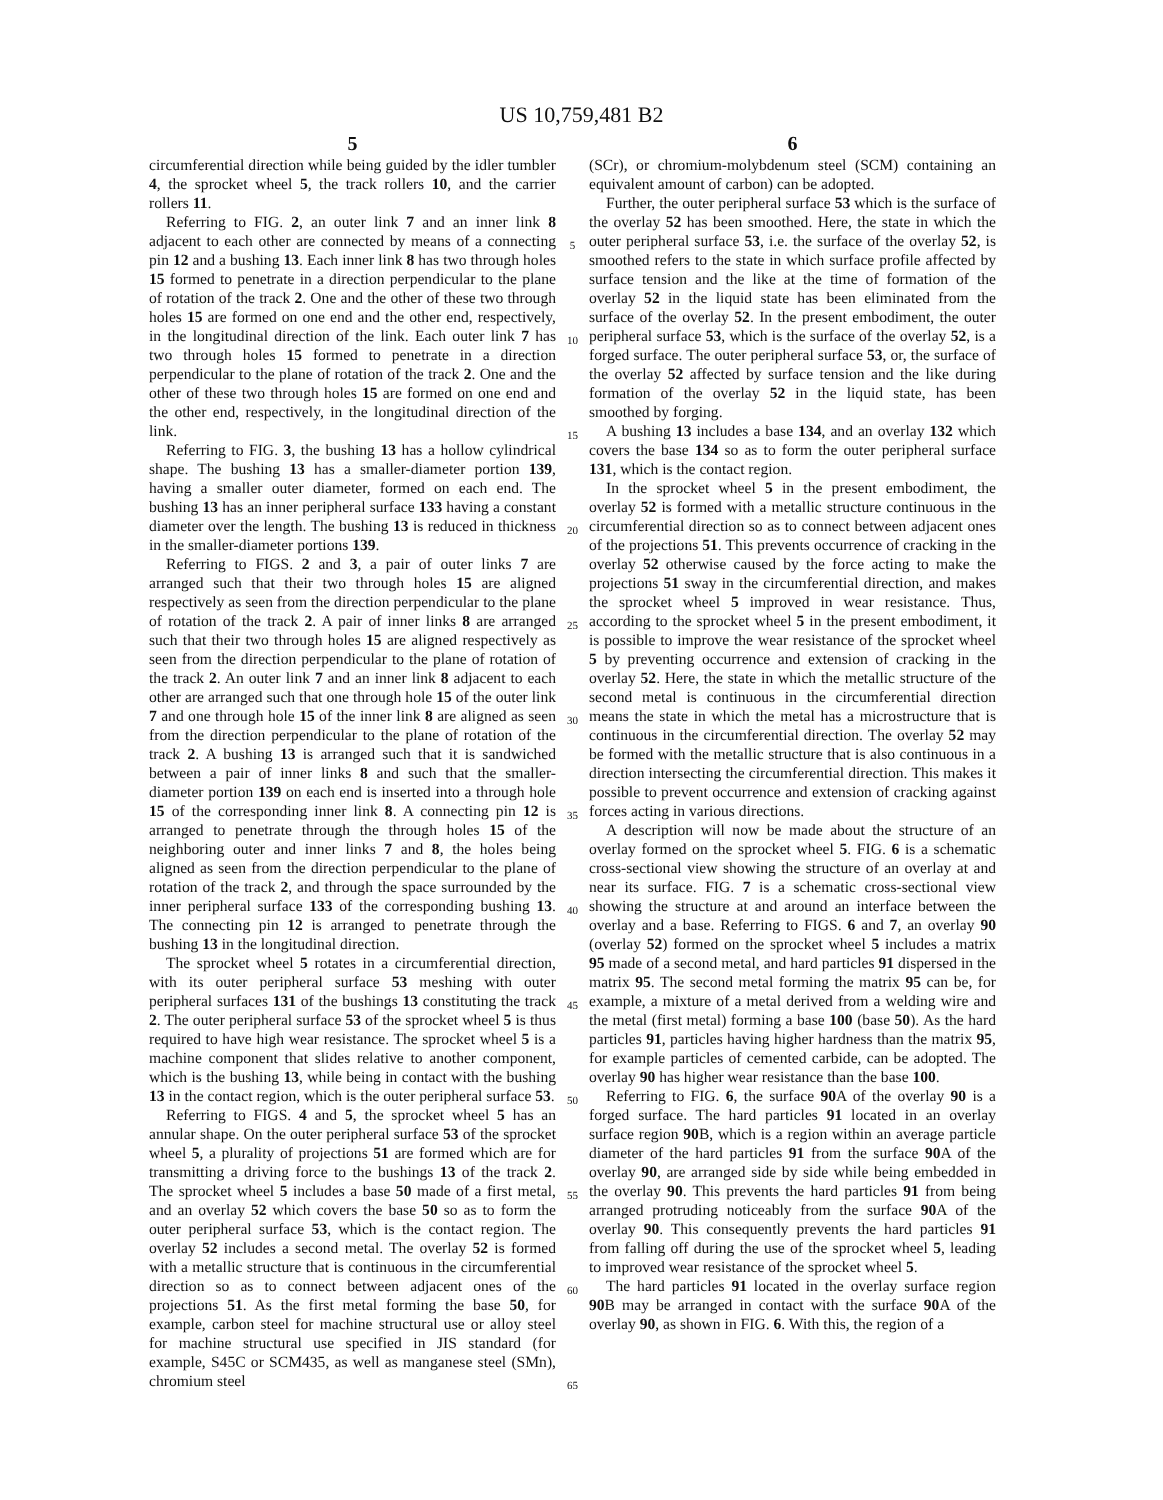US 10,759,481 B2
5
circumferential direction while being guided by the idler tumbler 4, the sprocket wheel 5, the track rollers 10, and the carrier rollers 11.
Referring to FIG. 2, an outer link 7 and an inner link 8 adjacent to each other are connected by means of a connecting pin 12 and a bushing 13. Each inner link 8 has two through holes 15 formed to penetrate in a direction perpendicular to the plane of rotation of the track 2. One and the other of these two through holes 15 are formed on one end and the other end, respectively, in the longitudinal direction of the link. Each outer link 7 has two through holes 15 formed to penetrate in a direction perpendicular to the plane of rotation of the track 2. One and the other of these two through holes 15 are formed on one end and the other end, respectively, in the longitudinal direction of the link.
Referring to FIG. 3, the bushing 13 has a hollow cylindrical shape. The bushing 13 has a smaller-diameter portion 139, having a smaller outer diameter, formed on each end. The bushing 13 has an inner peripheral surface 133 having a constant diameter over the length. The bushing 13 is reduced in thickness in the smaller-diameter portions 139.
Referring to FIGS. 2 and 3, a pair of outer links 7 are arranged such that their two through holes 15 are aligned respectively as seen from the direction perpendicular to the plane of rotation of the track 2. A pair of inner links 8 are arranged such that their two through holes 15 are aligned respectively as seen from the direction perpendicular to the plane of rotation of the track 2. An outer link 7 and an inner link 8 adjacent to each other are arranged such that one through hole 15 of the outer link 7 and one through hole 15 of the inner link 8 are aligned as seen from the direction perpendicular to the plane of rotation of the track 2. A bushing 13 is arranged such that it is sandwiched between a pair of inner links 8 and such that the smaller-diameter portion 139 on each end is inserted into a through hole 15 of the corresponding inner link 8. A connecting pin 12 is arranged to penetrate through the through holes 15 of the neighboring outer and inner links 7 and 8, the holes being aligned as seen from the direction perpendicular to the plane of rotation of the track 2, and through the space surrounded by the inner peripheral surface 133 of the corresponding bushing 13. The connecting pin 12 is arranged to penetrate through the bushing 13 in the longitudinal direction.
The sprocket wheel 5 rotates in a circumferential direction, with its outer peripheral surface 53 meshing with outer peripheral surfaces 131 of the bushings 13 constituting the track 2. The outer peripheral surface 53 of the sprocket wheel 5 is thus required to have high wear resistance. The sprocket wheel 5 is a machine component that slides relative to another component, which is the bushing 13, while being in contact with the bushing 13 in the contact region, which is the outer peripheral surface 53.
Referring to FIGS. 4 and 5, the sprocket wheel 5 has an annular shape. On the outer peripheral surface 53 of the sprocket wheel 5, a plurality of projections 51 are formed which are for transmitting a driving force to the bushings 13 of the track 2. The sprocket wheel 5 includes a base 50 made of a first metal, and an overlay 52 which covers the base 50 so as to form the outer peripheral surface 53, which is the contact region. The overlay 52 includes a second metal. The overlay 52 is formed with a metallic structure that is continuous in the circumferential direction so as to connect between adjacent ones of the projections 51. As the first metal forming the base 50, for example, carbon steel for machine structural use or alloy steel for machine structural use specified in JIS standard (for example, S45C or SCM435, as well as manganese steel (SMn), chromium steel
5
10
15
20
25
30
35
40
45
50
55
60
65
6
(SCr), or chromium-molybdenum steel (SCM) containing an equivalent amount of carbon) can be adopted.
Further, the outer peripheral surface 53 which is the surface of the overlay 52 has been smoothed. Here, the state in which the outer peripheral surface 53, i.e. the surface of the overlay 52, is smoothed refers to the state in which surface profile affected by surface tension and the like at the time of formation of the overlay 52 in the liquid state has been eliminated from the surface of the overlay 52. In the present embodiment, the outer peripheral surface 53, which is the surface of the overlay 52, is a forged surface. The outer peripheral surface 53, or, the surface of the overlay 52 affected by surface tension and the like during formation of the overlay 52 in the liquid state, has been smoothed by forging.
A bushing 13 includes a base 134, and an overlay 132 which covers the base 134 so as to form the outer peripheral surface 131, which is the contact region.
In the sprocket wheel 5 in the present embodiment, the overlay 52 is formed with a metallic structure continuous in the circumferential direction so as to connect between adjacent ones of the projections 51. This prevents occurrence of cracking in the overlay 52 otherwise caused by the force acting to make the projections 51 sway in the circumferential direction, and makes the sprocket wheel 5 improved in wear resistance. Thus, according to the sprocket wheel 5 in the present embodiment, it is possible to improve the wear resistance of the sprocket wheel 5 by preventing occurrence and extension of cracking in the overlay 52. Here, the state in which the metallic structure of the second metal is continuous in the circumferential direction means the state in which the metal has a microstructure that is continuous in the circumferential direction. The overlay 52 may be formed with the metallic structure that is also continuous in a direction intersecting the circumferential direction. This makes it possible to prevent occurrence and extension of cracking against forces acting in various directions.
A description will now be made about the structure of an overlay formed on the sprocket wheel 5. FIG. 6 is a schematic cross-sectional view showing the structure of an overlay at and near its surface. FIG. 7 is a schematic cross-sectional view showing the structure at and around an interface between the overlay and a base. Referring to FIGS. 6 and 7, an overlay 90 (overlay 52) formed on the sprocket wheel 5 includes a matrix 95 made of a second metal, and hard particles 91 dispersed in the matrix 95. The second metal forming the matrix 95 can be, for example, a mixture of a metal derived from a welding wire and the metal (first metal) forming a base 100 (base 50). As the hard particles 91, particles having higher hardness than the matrix 95, for example particles of cemented carbide, can be adopted. The overlay 90 has higher wear resistance than the base 100.
Referring to FIG. 6, the surface 90 A of the overlay 90 is a forged surface. The hard particles 91 located in an overlay surface region 90 B, which is a region within an average particle diameter of the hard particles 91 from the surface 90 A of the overlay 90, are arranged side by side while being embedded in the overlay 90. This prevents the hard particles 91 from being arranged protruding noticeably from the surface 90 A of the overlay 90. This consequently prevents the hard particles 91 from falling off during the use of the sprocket wheel 5, leading to improved wear resistance of the sprocket wheel 5.
The hard particles 91 located in the overlay surface region 90 B may be arranged in contact with the surface 90 A of the overlay 90, as shown in FIG. 6. With this, the region of a